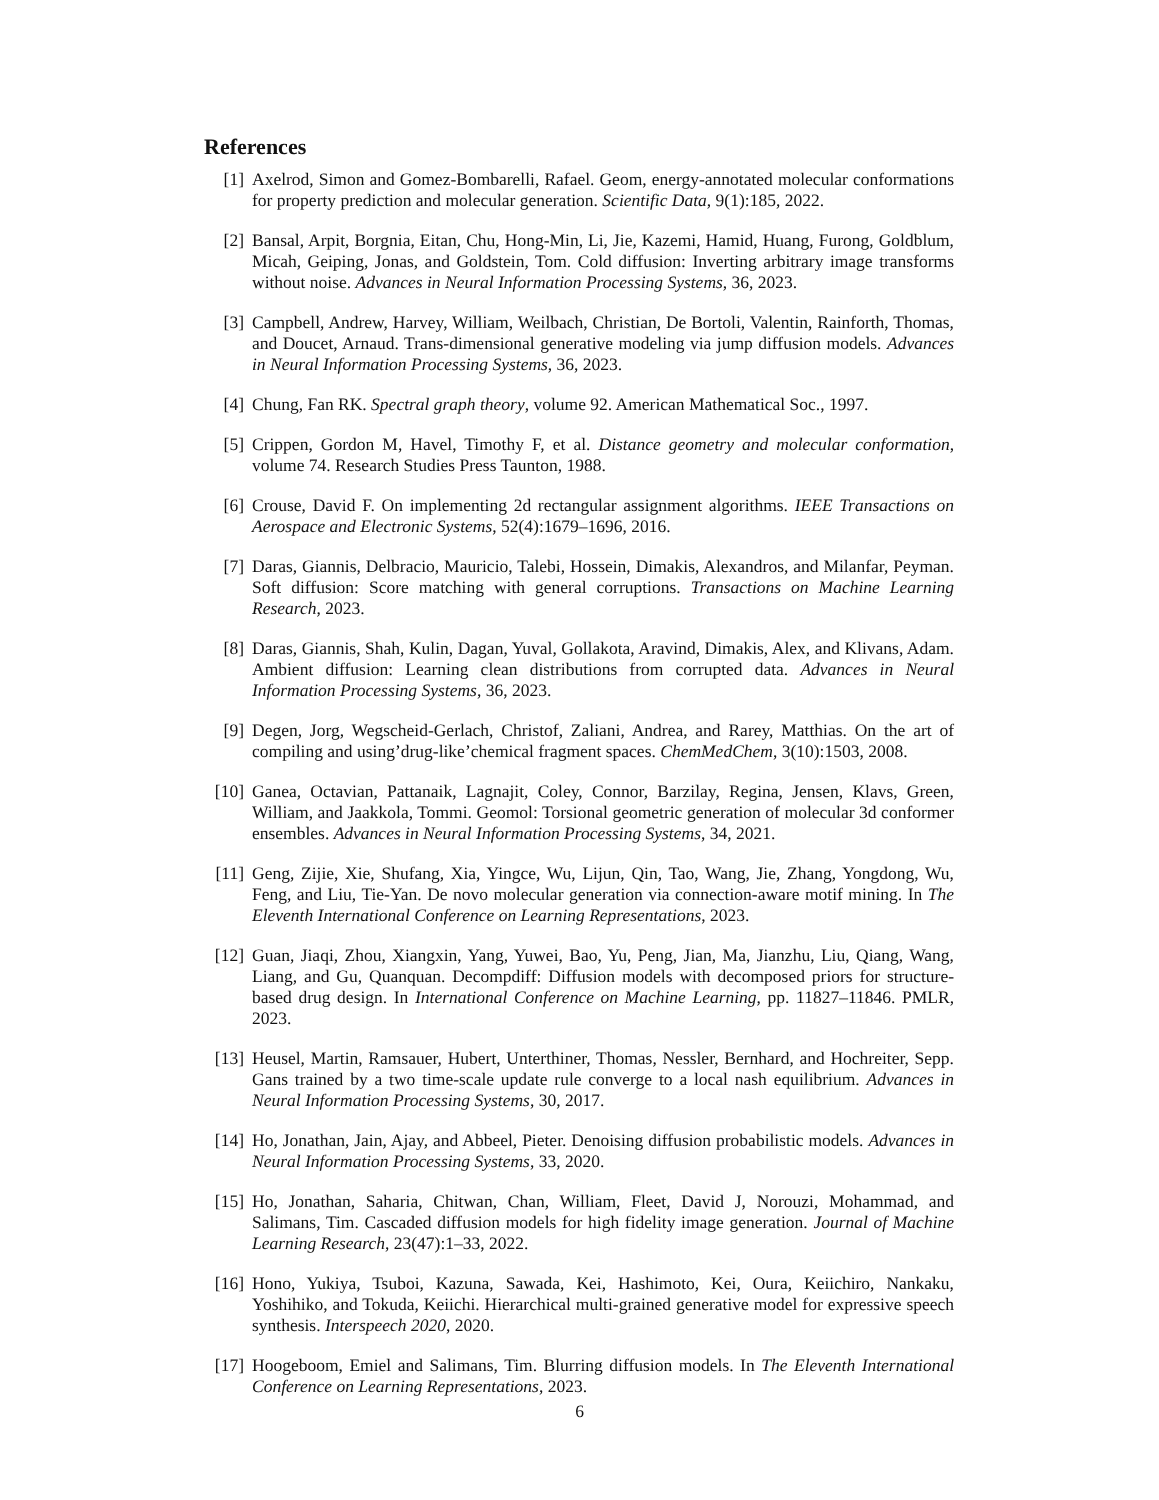References
[1] Axelrod, Simon and Gomez-Bombarelli, Rafael. Geom, energy-annotated molecular conformations for property prediction and molecular generation. Scientific Data, 9(1):185, 2022.
[2] Bansal, Arpit, Borgnia, Eitan, Chu, Hong-Min, Li, Jie, Kazemi, Hamid, Huang, Furong, Goldblum, Micah, Geiping, Jonas, and Goldstein, Tom. Cold diffusion: Inverting arbitrary image transforms without noise. Advances in Neural Information Processing Systems, 36, 2023.
[3] Campbell, Andrew, Harvey, William, Weilbach, Christian, De Bortoli, Valentin, Rainforth, Thomas, and Doucet, Arnaud. Trans-dimensional generative modeling via jump diffusion models. Advances in Neural Information Processing Systems, 36, 2023.
[4] Chung, Fan RK. Spectral graph theory, volume 92. American Mathematical Soc., 1997.
[5] Crippen, Gordon M, Havel, Timothy F, et al. Distance geometry and molecular conformation, volume 74. Research Studies Press Taunton, 1988.
[6] Crouse, David F. On implementing 2d rectangular assignment algorithms. IEEE Transactions on Aerospace and Electronic Systems, 52(4):1679–1696, 2016.
[7] Daras, Giannis, Delbracio, Mauricio, Talebi, Hossein, Dimakis, Alexandros, and Milanfar, Peyman. Soft diffusion: Score matching with general corruptions. Transactions on Machine Learning Research, 2023.
[8] Daras, Giannis, Shah, Kulin, Dagan, Yuval, Gollakota, Aravind, Dimakis, Alex, and Klivans, Adam. Ambient diffusion: Learning clean distributions from corrupted data. Advances in Neural Information Processing Systems, 36, 2023.
[9] Degen, Jorg, Wegscheid-Gerlach, Christof, Zaliani, Andrea, and Rarey, Matthias. On the art of compiling and using’drug-like’chemical fragment spaces. ChemMedChem, 3(10):1503, 2008.
[10]
Ganea, Octavian, Pattanaik, Lagnajit, Coley, Connor, Barzilay, Regina, Jensen, Klavs, Green, William, and Jaakkola, Tommi. Geomol: Torsional geometric generation of molecular 3d conformer ensembles. Advances in Neural Information Processing Systems, 34, 2021.
[11]
Geng, Zijie, Xie, Shufang, Xia, Yingce, Wu, Lijun, Qin, Tao, Wang, Jie, Zhang, Yongdong, Wu, Feng, and Liu, Tie-Yan. De novo molecular generation via connection-aware motif mining. In The Eleventh International Conference on Learning Representations, 2023.
[12]
Guan, Jiaqi, Zhou, Xiangxin, Yang, Yuwei, Bao, Yu, Peng, Jian, Ma, Jianzhu, Liu, Qiang, Wang, Liang, and Gu, Quanquan. Decompdiff: Diffusion models with decomposed priors for structure-based drug design. In International Conference on Machine Learning, pp. 11827–11846. PMLR, 2023.
[13]
Heusel, Martin, Ramsauer, Hubert, Unterthiner, Thomas, Nessler, Bernhard, and Hochreiter, Sepp. Gans trained by a two time-scale update rule converge to a local nash equilibrium. Advances in Neural Information Processing Systems, 30, 2017.
[14]
Ho, Jonathan, Jain, Ajay, and Abbeel, Pieter. Denoising diffusion probabilistic models. Advances in Neural Information Processing Systems, 33, 2020.
[15]
Ho, Jonathan, Saharia, Chitwan, Chan, William, Fleet, David J, Norouzi, Mohammad, and Salimans, Tim. Cascaded diffusion models for high fidelity image generation. Journal of Machine Learning Research, 23(47):1–33, 2022.
[16]
Hono, Yukiya, Tsuboi, Kazuna, Sawada, Kei, Hashimoto, Kei, Oura, Keiichiro, Nankaku, Yoshihiko, and Tokuda, Keiichi. Hierarchical multi-grained generative model for expressive speech synthesis. Interspeech 2020, 2020.
[17]
Hoogeboom, Emiel and Salimans, Tim. Blurring diffusion models. In The Eleventh International Conference on Learning Representations, 2023.
6